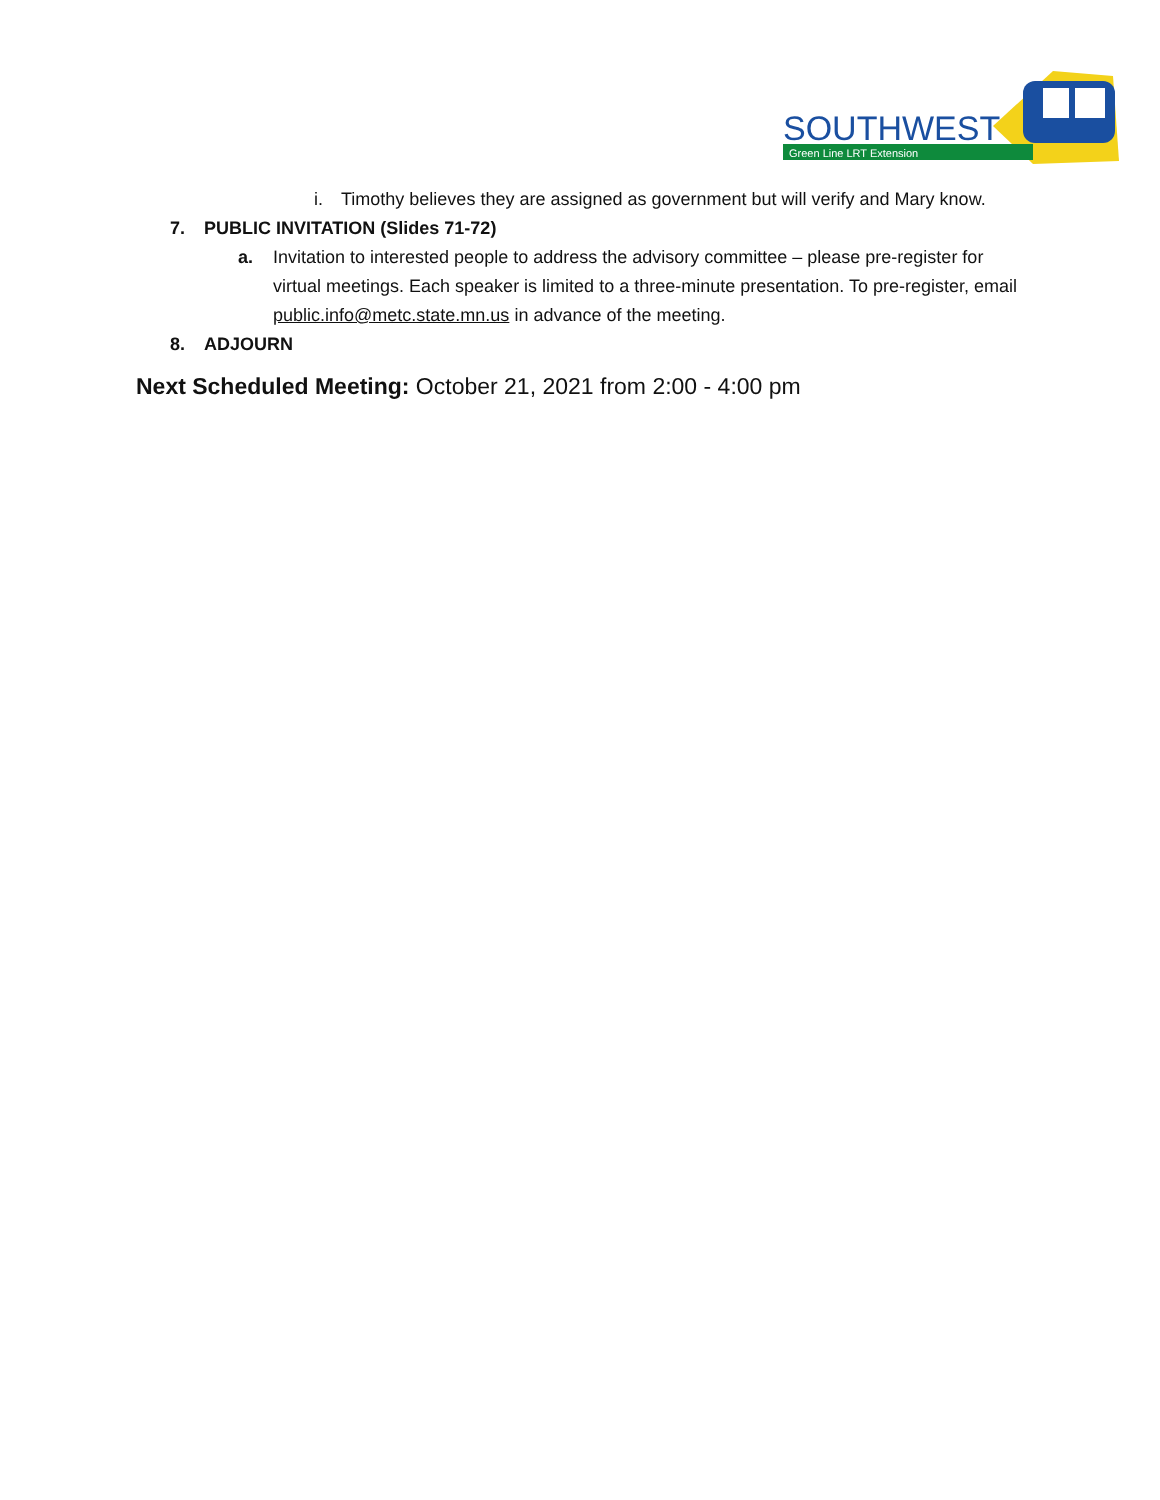SOUTHWEST
Green Line LRT Extension
i. Timothy believes they are assigned as government but will verify and Mary know.
7. PUBLIC INVITATION (Slides 71-72)
a. Invitation to interested people to address the advisory committee – please pre-register for virtual meetings. Each speaker is limited to a three-minute presentation. To pre-register, email public.info@metc.state.mn.us in advance of the meeting.
8. ADJOURN
Next Scheduled Meeting: October 21, 2021 from 2:00 - 4:00 pm